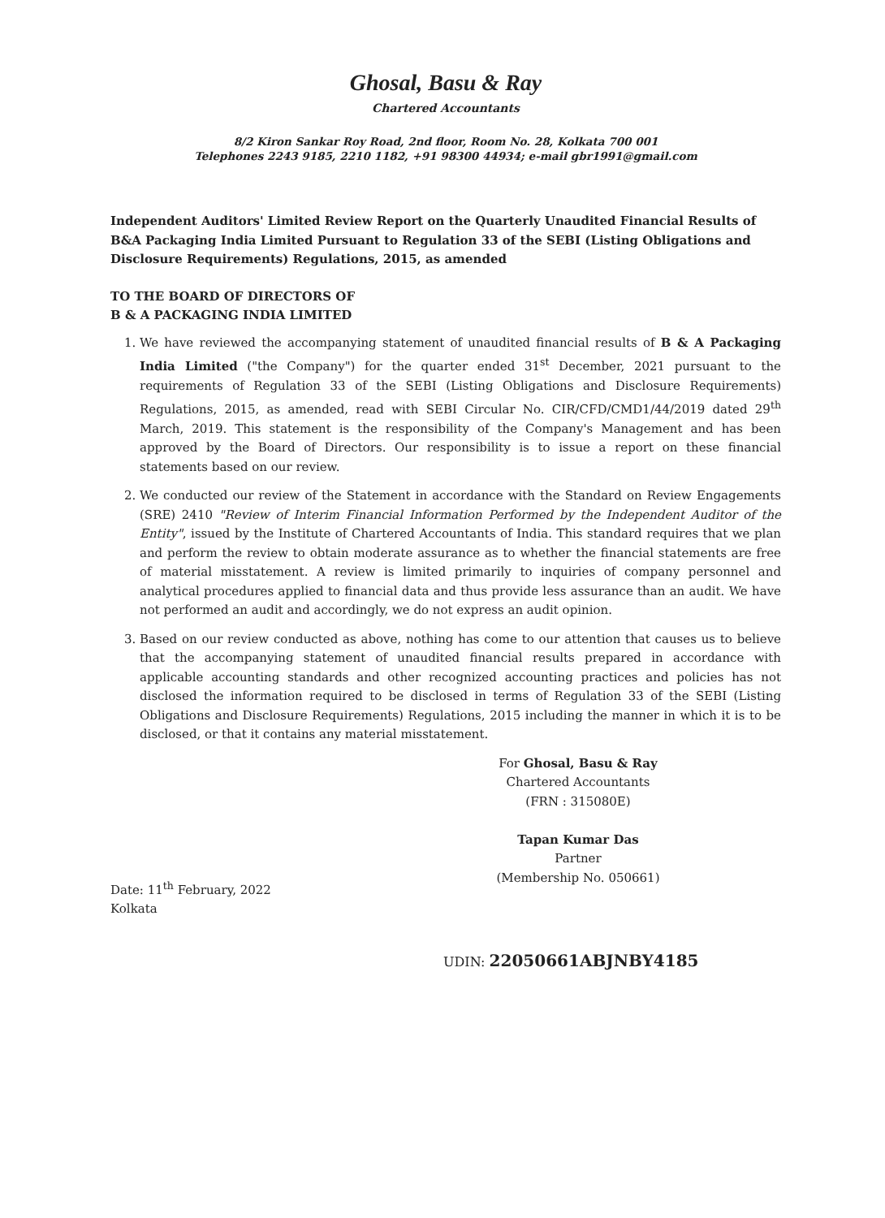Ghosal, Basu & Ray
Chartered Accountants
8/2 Kiron Sankar Roy Road, 2nd floor, Room No. 28, Kolkata 700 001
Telephones 2243 9185, 2210 1182, +91 98300 44934; e-mail gbr1991@gmail.com
Independent Auditors' Limited Review Report on the Quarterly Unaudited Financial Results of B&A Packaging India Limited Pursuant to Regulation 33 of the SEBI (Listing Obligations and Disclosure Requirements) Regulations, 2015, as amended
TO THE BOARD OF DIRECTORS OF
B & A PACKAGING INDIA LIMITED
1. We have reviewed the accompanying statement of unaudited financial results of B & A Packaging India Limited ("the Company") for the quarter ended 31<sup>st</sup> December, 2021 pursuant to the requirements of Regulation 33 of the SEBI (Listing Obligations and Disclosure Requirements) Regulations, 2015, as amended, read with SEBI Circular No. CIR/CFD/CMD1/44/2019 dated 29<sup>th</sup> March, 2019. This statement is the responsibility of the Company's Management and has been approved by the Board of Directors. Our responsibility is to issue a report on these financial statements based on our review.
2. We conducted our review of the Statement in accordance with the Standard on Review Engagements (SRE) 2410 "Review of Interim Financial Information Performed by the Independent Auditor of the Entity", issued by the Institute of Chartered Accountants of India. This standard requires that we plan and perform the review to obtain moderate assurance as to whether the financial statements are free of material misstatement. A review is limited primarily to inquiries of company personnel and analytical procedures applied to financial data and thus provide less assurance than an audit. We have not performed an audit and accordingly, we do not express an audit opinion.
3. Based on our review conducted as above, nothing has come to our attention that causes us to believe that the accompanying statement of unaudited financial results prepared in accordance with applicable accounting standards and other recognized accounting practices and policies has not disclosed the information required to be disclosed in terms of Regulation 33 of the SEBI (Listing Obligations and Disclosure Requirements) Regulations, 2015 including the manner in which it is to be disclosed, or that it contains any material misstatement.
Date: 11<sup>th</sup> February, 2022
Kolkata
For Ghosal, Basu & Ray
Chartered Accountants
(FRN : 315080E)
Tapan Kumar Das
Partner
(Membership No. 050661)
UDIN: 22050661ABJNBY4185